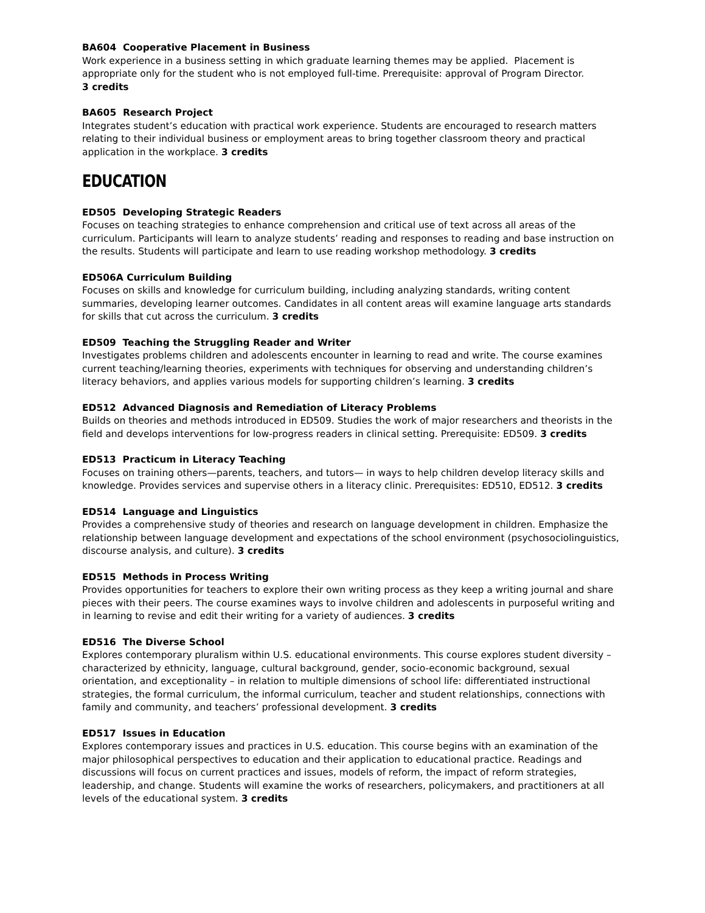BA604 Cooperative Placement in Business
Work experience in a business setting in which graduate learning themes may be applied. Placement is appropriate only for the student who is not employed full-time. Prerequisite: approval of Program Director.
3 credits
BA605 Research Project
Integrates student’s education with practical work experience. Students are encouraged to research matters relating to their individual business or employment areas to bring together classroom theory and practical application in the workplace. 3 credits
EDUCATION
ED505 Developing Strategic Readers
Focuses on teaching strategies to enhance comprehension and critical use of text across all areas of the curriculum. Participants will learn to analyze students’ reading and responses to reading and base instruction on the results. Students will participate and learn to use reading workshop methodology. 3 credits
ED506A Curriculum Building
Focuses on skills and knowledge for curriculum building, including analyzing standards, writing content summaries, developing learner outcomes. Candidates in all content areas will examine language arts standards for skills that cut across the curriculum. 3 credits
ED509 Teaching the Struggling Reader and Writer
Investigates problems children and adolescents encounter in learning to read and write. The course examines current teaching/learning theories, experiments with techniques for observing and understanding children’s literacy behaviors, and applies various models for supporting children’s learning. 3 credits
ED512 Advanced Diagnosis and Remediation of Literacy Problems
Builds on theories and methods introduced in ED509. Studies the work of major researchers and theorists in the field and develops interventions for low-progress readers in clinical setting. Prerequisite: ED509. 3 credits
ED513 Practicum in Literacy Teaching
Focuses on training others—parents, teachers, and tutors— in ways to help children develop literacy skills and knowledge. Provides services and supervise others in a literacy clinic. Prerequisites: ED510, ED512. 3 credits
ED514 Language and Linguistics
Provides a comprehensive study of theories and research on language development in children. Emphasize the relationship between language development and expectations of the school environment (psychosociolinguistics, discourse analysis, and culture). 3 credits
ED515 Methods in Process Writing
Provides opportunities for teachers to explore their own writing process as they keep a writing journal and share pieces with their peers. The course examines ways to involve children and adolescents in purposeful writing and in learning to revise and edit their writing for a variety of audiences. 3 credits
ED516 The Diverse School
Explores contemporary pluralism within U.S. educational environments. This course explores student diversity – characterized by ethnicity, language, cultural background, gender, socio-economic background, sexual orientation, and exceptionality – in relation to multiple dimensions of school life: differentiated instructional strategies, the formal curriculum, the informal curriculum, teacher and student relationships, connections with family and community, and teachers’ professional development. 3 credits
ED517 Issues in Education
Explores contemporary issues and practices in U.S. education. This course begins with an examination of the major philosophical perspectives to education and their application to educational practice. Readings and discussions will focus on current practices and issues, models of reform, the impact of reform strategies, leadership, and change. Students will examine the works of researchers, policymakers, and practitioners at all levels of the educational system. 3 credits